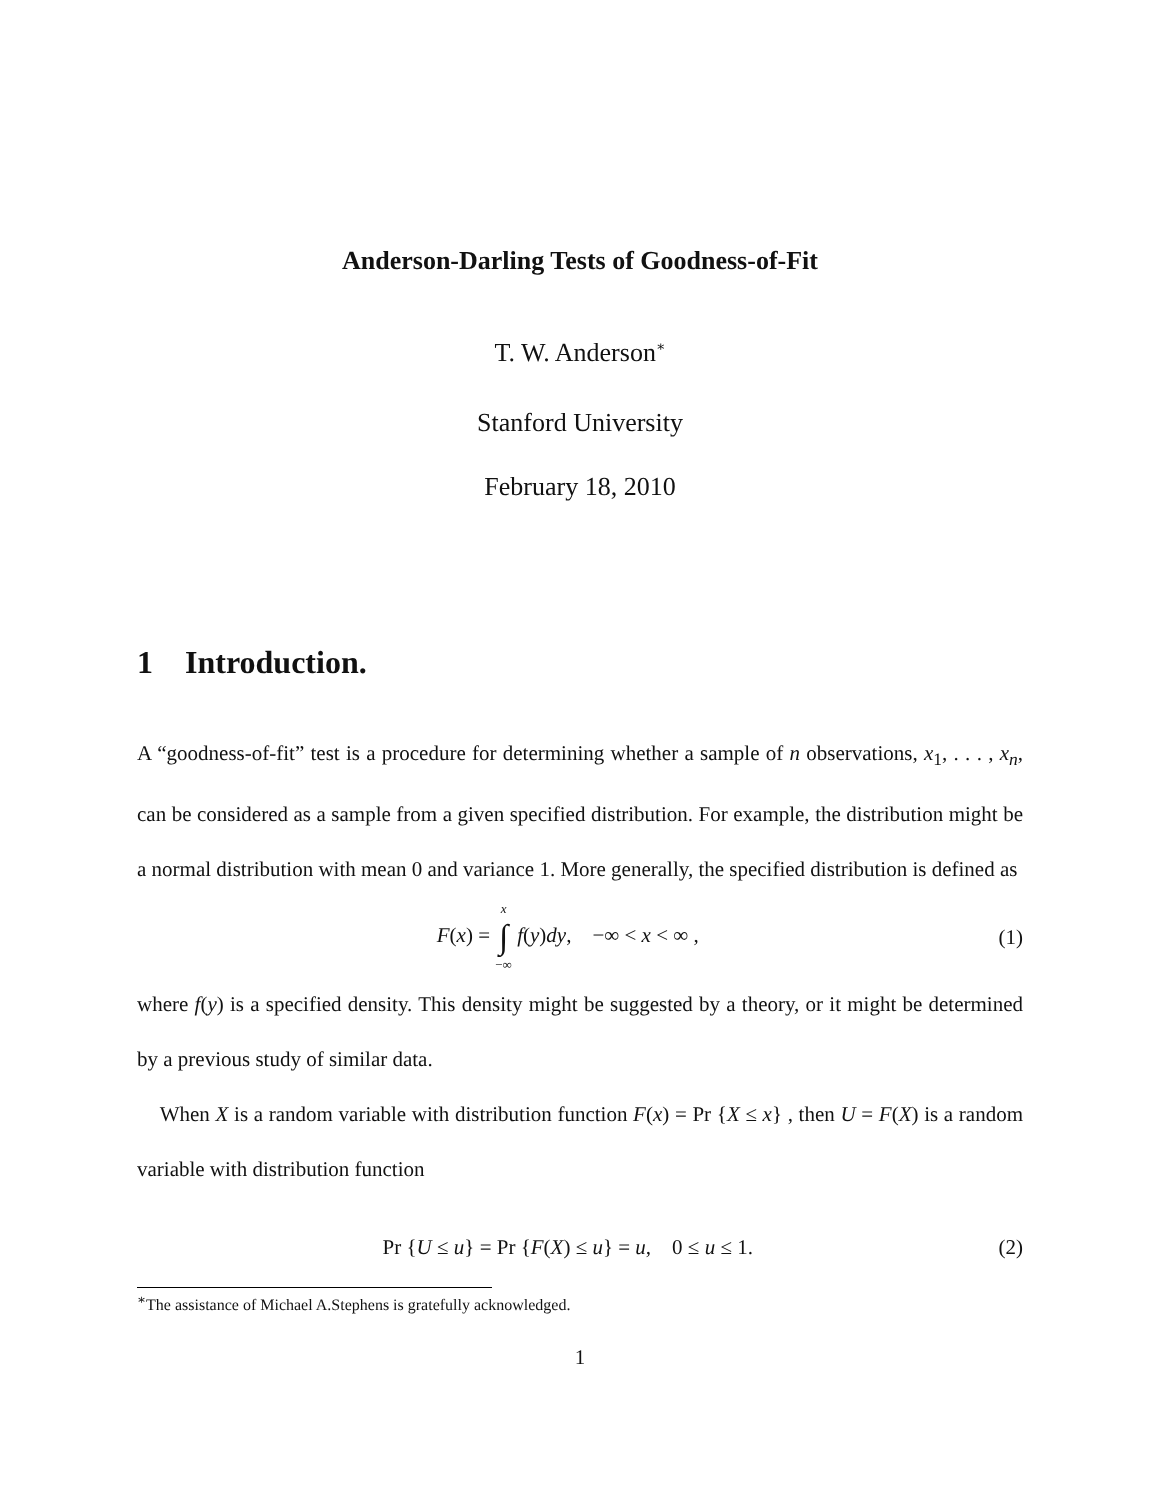Anderson-Darling Tests of Goodness-of-Fit
T. W. Anderson<sup>∗</sup>
Stanford University
February 18, 2010
1 Introduction.
A “goodness-of-fit” test is a procedure for determining whether a sample of n observations, x<sub>1</sub>, . . . , x<sub>n</sub>, can be considered as a sample from a given specified distribution. For example, the distribution might be a normal distribution with mean 0 and variance 1. More generally, the specified distribution is defined as
F(x) = x
∫
−∞ f(y)dy, −∞ < x < ∞ , (1)
where f(y) is a specified density. This density might be suggested by a theory, or it might be determined by a previous study of similar data.
When X is a random variable with distribution function F(x) = Pr {X ≤ x} , then U = F(X) is a random variable with distribution function
Pr {U ≤ u} = Pr {F(X) ≤ u} = u, 0 ≤ u ≤ 1. (2)
<sup>∗</sup>The assistance of Michael A.Stephens is gratefully acknowledged.
1